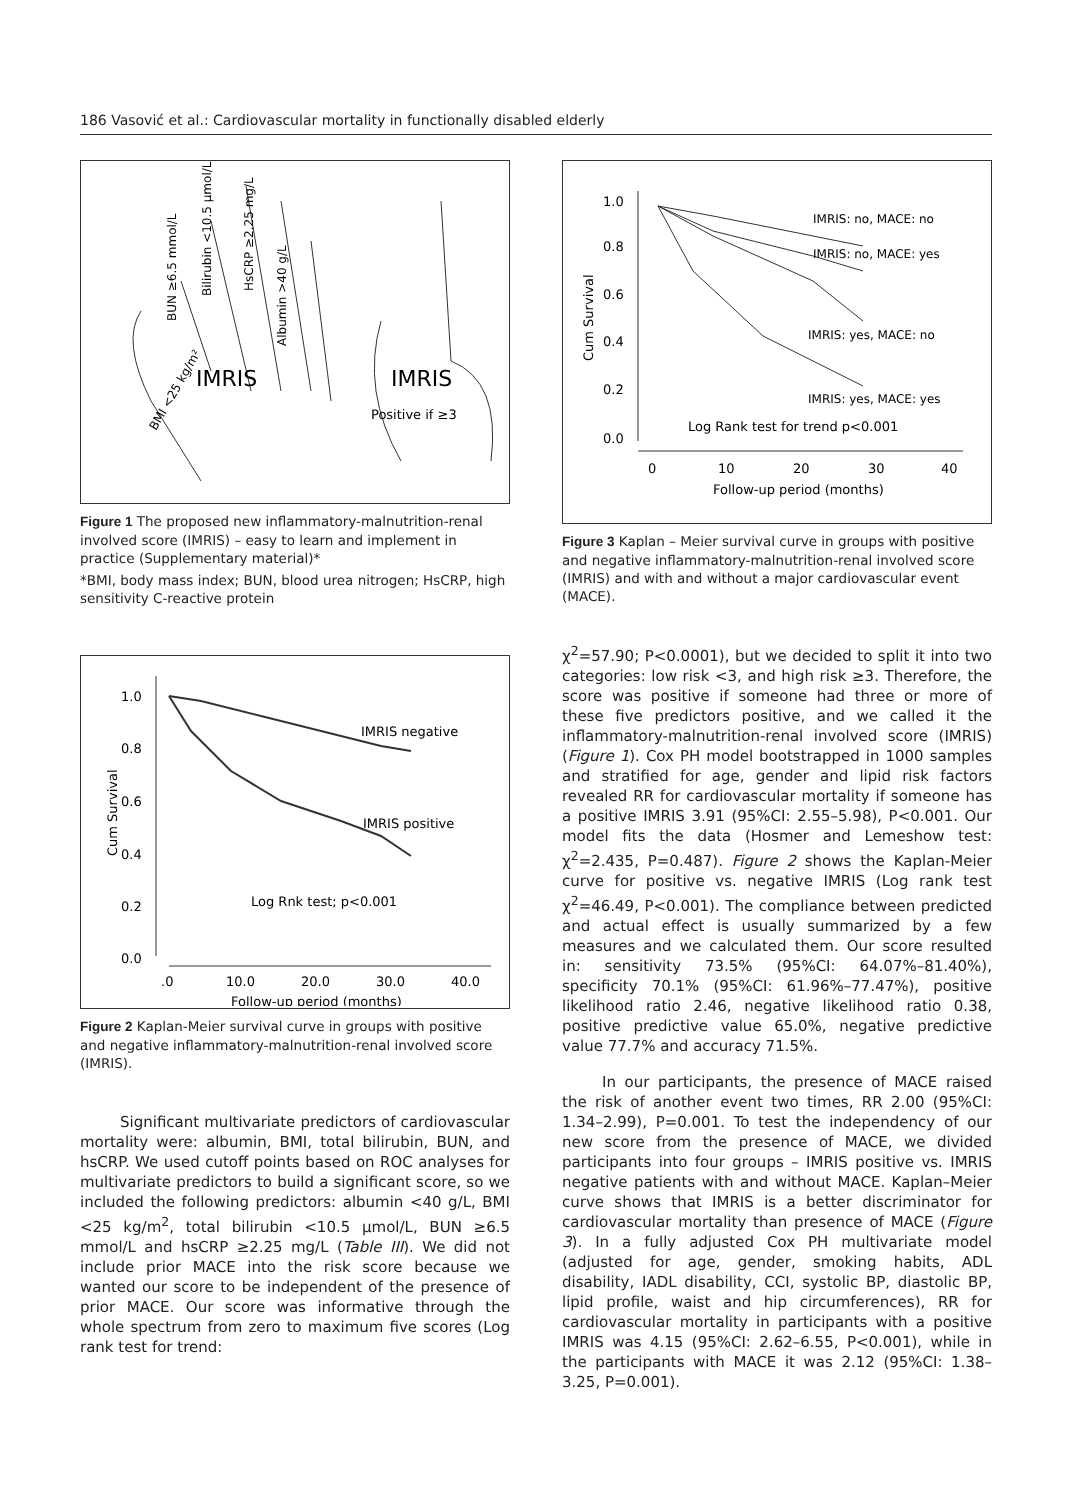186 Vasović et al.: Cardiovascular mortality in functionally disabled elderly
IMRIS
IMRIS
Positive if ≥3
BMI <25 kg/m²
BUN ≥6.5 mmol/L
Bilirubin <10.5 μmol/L
HsCRP ≥2.25 mg/L
Albumin >40 g/L
Figure 1 The proposed new inflammatory-malnutrition-renal involved score (IMRIS) – easy to learn and implement in practice (Supplementary material)*
*BMI, body mass index; BUN, blood urea nitrogen; HsCRP, high sensitivity C-reactive protein
1.0
0.8
0.6
0.4
0.2
0.0
Cum Survival
.0
10.0
20.0
30.0
40.0
Follow-up period (months)
IMRIS negative
IMRIS positive
Log Rnk test; p<0.001
Figure 2 Kaplan-Meier survival curve in groups with positive and negative inflammatory-malnutrition-renal involved score (IMRIS).
Significant multivariate predictors of cardiovascular mortality were: albumin, BMI, total bilirubin, BUN, and hsCRP. We used cutoff points based on ROC analyses for multivariate predictors to build a significant score, so we included the following predictors: albumin <40 g/L, BMI <25 kg/m<sup>2</sup>, total bilirubin <10.5 μmol/L, BUN ≥6.5 mmol/L and hsCRP ≥2.25 mg/L (Table III). We did not include prior MACE into the risk score because we wanted our score to be independent of the presence of prior MACE. Our score was informative through the whole spectrum from zero to maximum five scores (Log rank test for trend:
1.0
0.8
0.6
0.4
0.2
0.0
Cum Survival
0
10
20
30
40
Follow-up period (months)
IMRIS: no, MACE: no
IMRIS: no, MACE: yes
IMRIS: yes, MACE: no
IMRIS: yes, MACE: yes
Log Rank test for trend p<0.001
Figure 3 Kaplan – Meier survival curve in groups with positive and negative inflammatory-malnutrition-renal involved score (IMRIS) and with and without a major cardiovascular event (MACE).
χ<sup>2</sup>=57.90; P<0.0001), but we decided to split it into two categories: low risk <3, and high risk ≥3. Therefore, the score was positive if someone had three or more of these five predictors positive, and we called it the inflammatory-malnutrition-renal involved score (IMRIS) (Figure 1). Cox PH model bootstrapped in 1000 samples and stratified for age, gender and lipid risk factors revealed RR for cardiovascular mortality if someone has a positive IMRIS 3.91 (95%CI: 2.55–5.98), P<0.001. Our model fits the data (Hosmer and Lemeshow test: χ<sup>2</sup>=2.435, P=0.487). Figure 2 shows the Kaplan-Meier curve for positive vs. negative IMRIS (Log rank test χ<sup>2</sup>=46.49, P<0.001). The compliance between predicted and actual effect is usually summarized by a few measures and we calculated them. Our score resulted in: sensitivity 73.5% (95%CI: 64.07%–81.40%), specificity 70.1% (95%CI: 61.96%–77.47%), positive likelihood ratio 2.46, negative likelihood ratio 0.38, positive predictive value 65.0%, negative predictive value 77.7% and accuracy 71.5%.
In our participants, the presence of MACE raised the risk of another event two times, RR 2.00 (95%CI: 1.34–2.99), P=0.001. To test the independency of our new score from the presence of MACE, we divided participants into four groups – IMRIS positive vs. IMRIS negative patients with and without MACE. Kaplan–Meier curve shows that IMRIS is a better discriminator for cardiovascular mortality than presence of MACE (Figure 3). In a fully adjusted Cox PH multivariate model (adjusted for age, gender, smoking habits, ADL disability, IADL disability, CCI, systolic BP, diastolic BP, lipid profile, waist and hip circumferences), RR for cardiovascular mortality in participants with a positive IMRIS was 4.15 (95%CI: 2.62–6.55, P<0.001), while in the participants with MACE it was 2.12 (95%CI: 1.38–3.25, P=0.001).